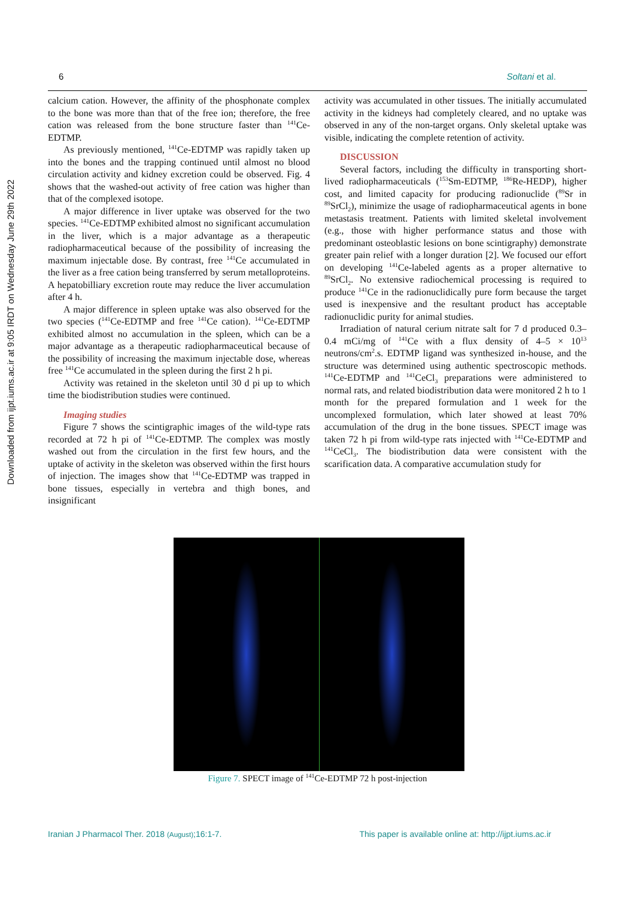Downloaded from ijpt.iums.ac.ir at 9:05 IRDT on Wednesday June 29th 2022
6 Soltani et al.
calcium cation. However, the affinity of the phosphonate complex to the bone was more than that of the free ion; therefore, the free cation was released from the bone structure faster than <sup>141</sup>Ce-EDTMP.
As previously mentioned, <sup>141</sup>Ce-EDTMP was rapidly taken up into the bones and the trapping continued until almost no blood circulation activity and kidney excretion could be observed. Fig. 4 shows that the washed-out activity of free cation was higher than that of the complexed isotope.
A major difference in liver uptake was observed for the two species. <sup>141</sup>Ce-EDTMP exhibited almost no significant accumulation in the liver, which is a major advantage as a therapeutic radiopharmaceutical because of the possibility of increasing the maximum injectable dose. By contrast, free <sup>141</sup>Ce accumulated in the liver as a free cation being transferred by serum metalloproteins. A hepatobilliary excretion route may reduce the liver accumulation after 4 h.
A major difference in spleen uptake was also observed for the two species (<sup>141</sup>Ce-EDTMP and free <sup>141</sup>Ce cation). <sup>141</sup>Ce-EDTMP exhibited almost no accumulation in the spleen, which can be a major advantage as a therapeutic radiopharmaceutical because of the possibility of increasing the maximum injectable dose, whereas free <sup>141</sup>Ce accumulated in the spleen during the first 2 h pi.
Activity was retained in the skeleton until 30 d pi up to which time the biodistribution studies were continued.
Imaging studies
Figure 7 shows the scintigraphic images of the wild-type rats recorded at 72 h pi of <sup>141</sup>Ce-EDTMP. The complex was mostly washed out from the circulation in the first few hours, and the uptake of activity in the skeleton was observed within the first hours of injection. The images show that <sup>141</sup>Ce-EDTMP was trapped in bone tissues, especially in vertebra and thigh bones, and insignificant
activity was accumulated in other tissues. The initially accumulated activity in the kidneys had completely cleared, and no uptake was observed in any of the non-target organs. Only skeletal uptake was visible, indicating the complete retention of activity.
DISCUSSION
Several factors, including the difficulty in transporting short-lived radiopharmaceuticals (<sup>153</sup>Sm-EDTMP, <sup>186</sup>Re-HEDP), higher cost, and limited capacity for producing radionuclide (<sup>89</sup>Sr in <sup>89</sup>SrCl<sub>2</sub>), minimize the usage of radiopharmaceutical agents in bone metastasis treatment. Patients with limited skeletal involvement (e.g., those with higher performance status and those with predominant osteoblastic lesions on bone scintigraphy) demonstrate greater pain relief with a longer duration [2]. We focused our effort on developing <sup>141</sup>Ce-labeled agents as a proper alternative to <sup>89</sup>SrCl<sub>2</sub>. No extensive radiochemical processing is required to produce <sup>141</sup>Ce in the radionuclidically pure form because the target used is inexpensive and the resultant product has acceptable radionuclidic purity for animal studies.
Irradiation of natural cerium nitrate salt for 7 d produced 0.3–0.4 mCi/mg of <sup>141</sup>Ce with a flux density of 4–5 × 10<sup>13</sup> neutrons/cm<sup>2</sup>.s. EDTMP ligand was synthesized in-house, and the structure was determined using authentic spectroscopic methods. <sup>141</sup>Ce-EDTMP and <sup>141</sup>CeCl<sub>3</sub> preparations were administered to normal rats, and related biodistribution data were monitored 2 h to 1 month for the prepared formulation and 1 week for the uncomplexed formulation, which later showed at least 70% accumulation of the drug in the bone tissues. SPECT image was taken 72 h pi from wild-type rats injected with <sup>141</sup>Ce-EDTMP and <sup>141</sup>CeCl<sub>3</sub>. The biodistribution data were consistent with the scarification data. A comparative accumulation study for
Figure 7. SPECT image of <sup>141</sup>Ce-EDTMP 72 h post-injection
Iranian J Pharmacol Ther. 2018 (August);16:1-7. This paper is available online at: http://ijpt.iums.ac.ir